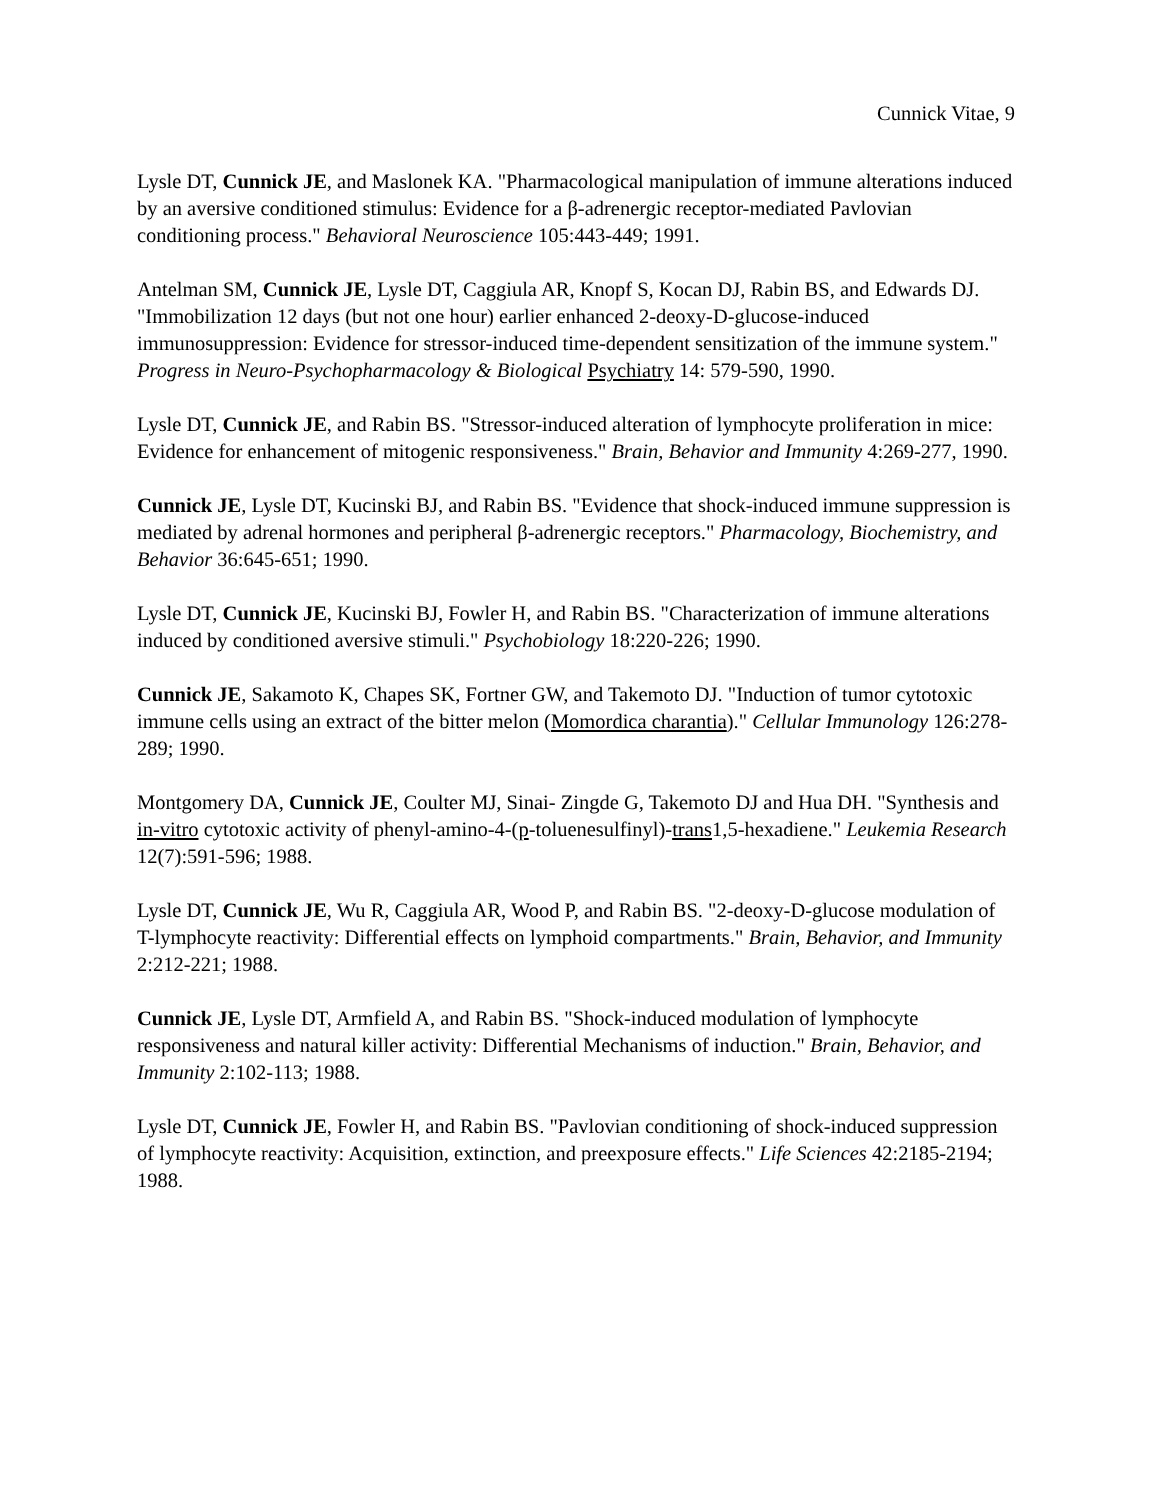Cunnick Vitae, 9
Lysle DT, Cunnick JE, and Maslonek KA. "Pharmacological manipulation of immune alterations induced by an aversive conditioned stimulus: Evidence for a β-adrenergic receptor-mediated Pavlovian conditioning process." Behavioral Neuroscience 105:443-449; 1991.
Antelman SM, Cunnick JE, Lysle DT, Caggiula AR, Knopf S, Kocan DJ, Rabin BS, and Edwards DJ. "Immobilization 12 days (but not one hour) earlier enhanced 2-deoxy-D-glucose-induced immunosuppression: Evidence for stressor-induced time-dependent sensitization of the immune system." Progress in Neuro-Psychopharmacology & Biological Psychiatry 14: 579-590, 1990.
Lysle DT, Cunnick JE, and Rabin BS. "Stressor-induced alteration of lymphocyte proliferation in mice: Evidence for enhancement of mitogenic responsiveness." Brain, Behavior and Immunity 4:269-277, 1990.
Cunnick JE, Lysle DT, Kucinski BJ, and Rabin BS. "Evidence that shock-induced immune suppression is mediated by adrenal hormones and peripheral β-adrenergic receptors." Pharmacology, Biochemistry, and Behavior 36:645-651; 1990.
Lysle DT, Cunnick JE, Kucinski BJ, Fowler H, and Rabin BS. "Characterization of immune alterations induced by conditioned aversive stimuli." Psychobiology 18:220-226; 1990.
Cunnick JE, Sakamoto K, Chapes SK, Fortner GW, and Takemoto DJ. "Induction of tumor cytotoxic immune cells using an extract of the bitter melon (Momordica charantia)." Cellular Immunology 126:278-289; 1990.
Montgomery DA, Cunnick JE, Coulter MJ, Sinai- Zingde G, Takemoto DJ and Hua DH. "Synthesis and in-vitro cytotoxic activity of phenyl-amino-4-(p-toluenesulfinyl)-trans1,5-hexadiene." Leukemia Research 12(7):591-596; 1988.
Lysle DT, Cunnick JE, Wu R, Caggiula AR, Wood P, and Rabin BS. "2-deoxy-D-glucose modulation of T-lymphocyte reactivity: Differential effects on lymphoid compartments." Brain, Behavior, and Immunity 2:212-221; 1988.
Cunnick JE, Lysle DT, Armfield A, and Rabin BS. "Shock-induced modulation of lymphocyte responsiveness and natural killer activity: Differential Mechanisms of induction." Brain, Behavior, and Immunity 2:102-113; 1988.
Lysle DT, Cunnick JE, Fowler H, and Rabin BS. "Pavlovian conditioning of shock-induced suppression of lymphocyte reactivity: Acquisition, extinction, and preexposure effects." Life Sciences 42:2185-2194; 1988.